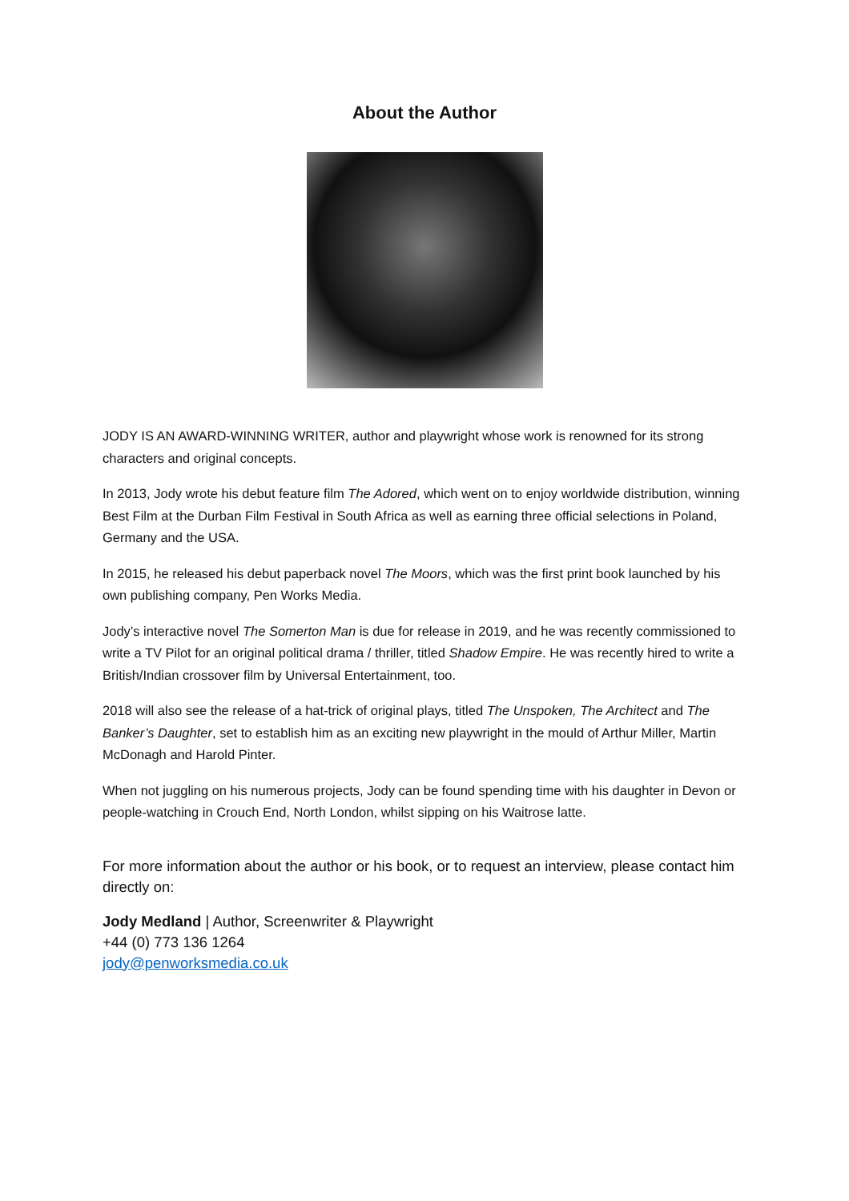About the Author
JODY IS AN AWARD-WINNING WRITER, author and playwright whose work is renowned for its strong characters and original concepts.
In 2013, Jody wrote his debut feature film The Adored, which went on to enjoy worldwide distribution, winning Best Film at the Durban Film Festival in South Africa as well as earning three official selections in Poland, Germany and the USA.
In 2015, he released his debut paperback novel The Moors, which was the first print book launched by his own publishing company, Pen Works Media.
Jody’s interactive novel The Somerton Man is due for release in 2019, and he was recently commissioned to write a TV Pilot for an original political drama / thriller, titled Shadow Empire. He was recently hired to write a British/Indian crossover film by Universal Entertainment, too.
2018 will also see the release of a hat-trick of original plays, titled The Unspoken, The Architect and The Banker’s Daughter, set to establish him as an exciting new playwright in the mould of Arthur Miller, Martin McDonagh and Harold Pinter.
When not juggling on his numerous projects, Jody can be found spending time with his daughter in Devon or people-watching in Crouch End, North London, whilst sipping on his Waitrose latte.
For more information about the author or his book, or to request an interview, please contact him directly on:
Jody Medland | Author, Screenwriter & Playwright
+44 (0) 773 136 1264
jody@penworksmedia.co.uk